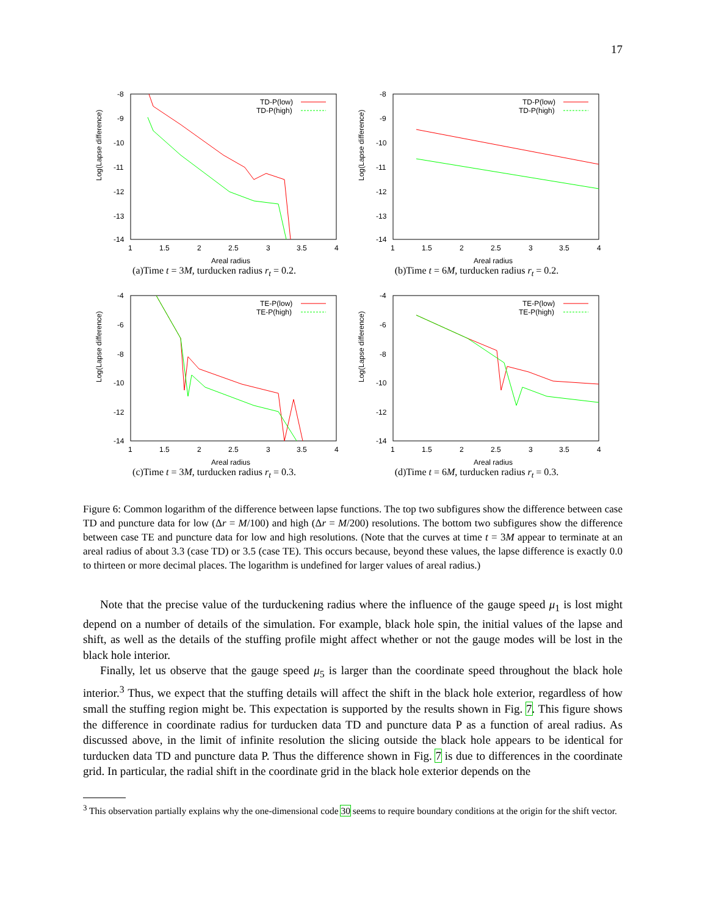17
Log(Lapse difference)
-8
-9
-10
-11
-12
-13
-14
1
1.5
2
2.5
3
3.5
4
Areal radius
TD-P(low)
TD-P(high)
(a)Time t = 3M, turducken radius r<sub>t</sub> = 0.2.
Log(Lapse difference)
-8
-9
-10
-11
-12
-13
-14
1
1.5
2
2.5
3
3.5
4
Areal radius
TD-P(low)
TD-P(high)
(b)Time t = 6M, turducken radius r<sub>t</sub> = 0.2.
Log(Lapse difference)
-4
-6
-8
-10
-12
-14
1
1.5
2
2.5
3
3.5
4
Areal radius
TE-P(low)
TE-P(high)
(c)Time t = 3M, turducken radius r<sub>t</sub> = 0.3.
Log(Lapse difference)
-4
-6
-8
-10
-12
-14
1
1.5
2
2.5
3
3.5
4
Areal radius
TE-P(low)
TE-P(high)
(d)Time t = 6M, turducken radius r<sub>t</sub> = 0.3.
Figure 6: Common logarithm of the difference between lapse functions. The top two subfigures show the difference between case TD and puncture data for low (Δr = M/100) and high (Δr = M/200) resolutions. The bottom two subfigures show the difference between case TE and puncture data for low and high resolutions. (Note that the curves at time t = 3M appear to terminate at an areal radius of about 3.3 (case TD) or 3.5 (case TE). This occurs because, beyond these values, the lapse difference is exactly 0.0 to thirteen or more decimal places. The logarithm is undefined for larger values of areal radius.)
Note that the precise value of the turduckening radius where the influence of the gauge speed μ<sub>1</sub> is lost might depend on a number of details of the simulation. For example, black hole spin, the initial values of the lapse and shift, as well as the details of the stuffing profile might affect whether or not the gauge modes will be lost in the black hole interior.
Finally, let us observe that the gauge speed μ<sub>5</sub> is larger than the coordinate speed throughout the black hole interior.<sup>3</sup> Thus, we expect that the stuffing details will affect the shift in the black hole exterior, regardless of how small the stuffing region might be. This expectation is supported by the results shown in Fig. 7. This figure shows the difference in coordinate radius for turducken data TD and puncture data P as a function of areal radius. As discussed above, in the limit of infinite resolution the slicing outside the black hole appears to be identical for turducken data TD and puncture data P. Thus the difference shown in Fig. 7 is due to differences in the coordinate grid. In particular, the radial shift in the coordinate grid in the black hole exterior depends on the
<sup>3</sup> This observation partially explains why the one-dimensional code 30 seems to require boundary conditions at the origin for the shift vector.